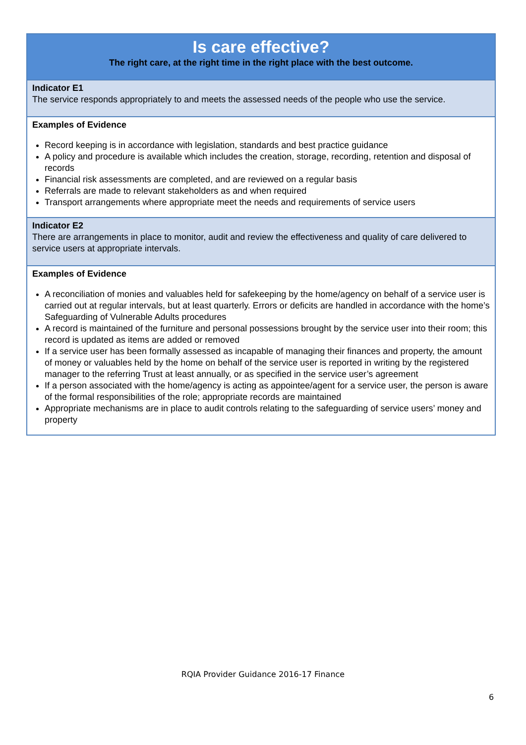| Is care effective? The right care, at the right time in the right place with the best outcome. |
| Indicator E1 The service responds appropriately to and meets the assessed needs of the people who use the service. |
| Examples of Evidence Record keeping is in accordance with legislation, standards and best practice guidance A policy and procedure is available which includes the creation, storage, recording, retention and disposal of records Financial risk assessments are completed, and are reviewed on a regular basis Referrals are made to relevant stakeholders as and when required Transport arrangements where appropriate meet the needs and requirements of service users |
| Indicator E2 There are arrangements in place to monitor, audit and review the effectiveness and quality of care delivered to service users at appropriate intervals. |
| Examples of Evidence A reconciliation of monies and valuables held for safekeeping by the home/agency on behalf of a service user is carried out at regular intervals, but at least quarterly. Errors or deficits are handled in accordance with the home’s Safeguarding of Vulnerable Adults procedures A record is maintained of the furniture and personal possessions brought by the service user into their room; this record is updated as items are added or removed If a service user has been formally assessed as incapable of managing their finances and property, the amount of money or valuables held by the home on behalf of the service user is reported in writing by the registered manager to the referring Trust at least annually, or as specified in the service user’s agreement If a person associated with the home/agency is acting as appointee/agent for a service user, the person is aware of the formal responsibilities of the role; appropriate records are maintained Appropriate mechanisms are in place to audit controls relating to the safeguarding of service users’ money and property |
RQIA Provider Guidance 2016-17 Finance
6